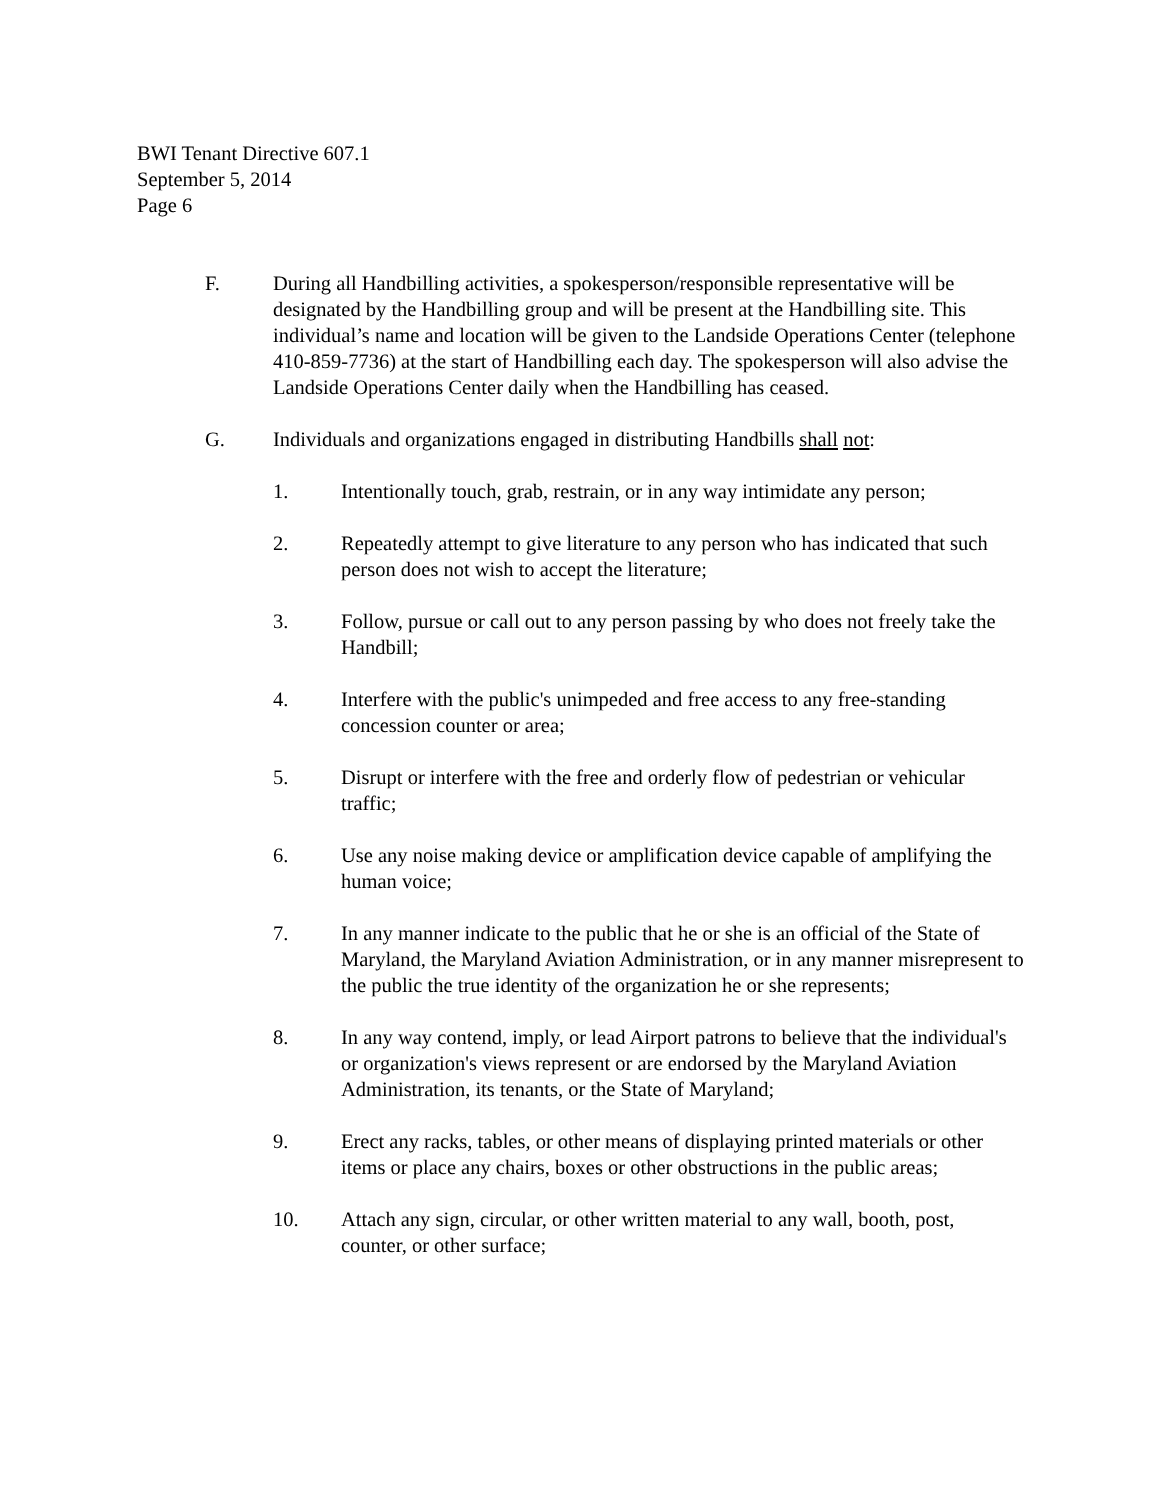BWI Tenant Directive 607.1
September 5, 2014
Page 6
F. During all Handbilling activities, a spokesperson/responsible representative will be designated by the Handbilling group and will be present at the Handbilling site. This individual’s name and location will be given to the Landside Operations Center (telephone 410-859-7736) at the start of Handbilling each day. The spokesperson will also advise the Landside Operations Center daily when the Handbilling has ceased.
G. Individuals and organizations engaged in distributing Handbills shall not:
1. Intentionally touch, grab, restrain, or in any way intimidate any person;
2. Repeatedly attempt to give literature to any person who has indicated that such person does not wish to accept the literature;
3. Follow, pursue or call out to any person passing by who does not freely take the Handbill;
4. Interfere with the public's unimpeded and free access to any free-standing concession counter or area;
5. Disrupt or interfere with the free and orderly flow of pedestrian or vehicular traffic;
6. Use any noise making device or amplification device capable of amplifying the human voice;
7. In any manner indicate to the public that he or she is an official of the State of Maryland, the Maryland Aviation Administration, or in any manner misrepresent to the public the true identity of the organization he or she represents;
8. In any way contend, imply, or lead Airport patrons to believe that the individual's or organization's views represent or are endorsed by the Maryland Aviation Administration, its tenants, or the State of Maryland;
9. Erect any racks, tables, or other means of displaying printed materials or other items or place any chairs, boxes or other obstructions in the public areas;
10. Attach any sign, circular, or other written material to any wall, booth, post, counter, or other surface;